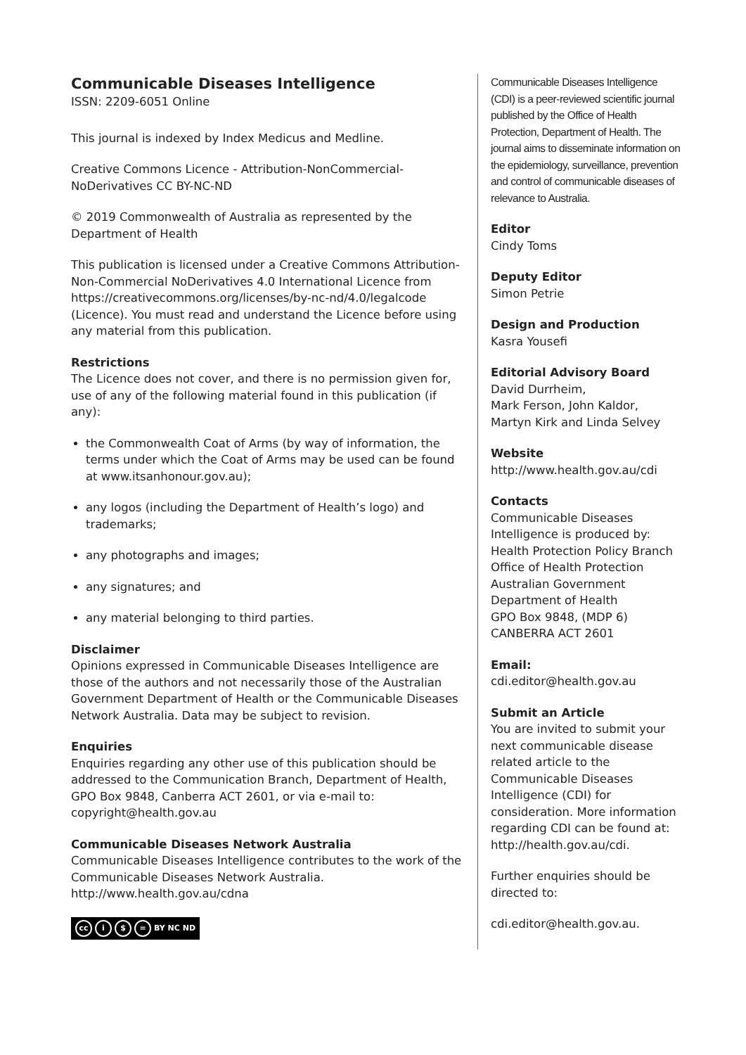Communicable Diseases Intelligence
ISSN: 2209-6051 Online
This journal is indexed by Index Medicus and Medline.
Creative Commons Licence - Attribution-NonCommercial-NoDerivatives CC BY-NC-ND
© 2019 Commonwealth of Australia as represented by the Department of Health
This publication is licensed under a Creative Commons Attribution-Non-Commercial NoDerivatives 4.0 International Licence from https://creativecommons.org/licenses/by-nc-nd/4.0/legalcode (Licence). You must read and understand the Licence before using any material from this publication.
Restrictions
The Licence does not cover, and there is no permission given for, use of any of the following material found in this publication (if any):
the Commonwealth Coat of Arms (by way of information, the terms under which the Coat of Arms may be used can be found at www.itsanhonour.gov.au);
any logos (including the Department of Health’s logo) and trademarks;
any photographs and images;
any signatures; and
any material belonging to third parties.
Disclaimer
Opinions expressed in Communicable Diseases Intelligence are those of the authors and not necessarily those of the Australian Government Department of Health or the Communicable Diseases Network Australia. Data may be subject to revision.
Enquiries
Enquiries regarding any other use of this publication should be addressed to the Communication Branch, Department of Health, GPO Box 9848, Canberra ACT 2601, or via e-mail to: copyright@health.gov.au
Communicable Diseases Network Australia
Communicable Diseases Intelligence contributes to the work of the Communicable Diseases Network Australia.
http://www.health.gov.au/cdna
cc i $ = BY NC ND
Communicable Diseases Intelligence (CDI) is a peer-reviewed scientific journal published by the Office of Health Protection, Department of Health. The journal aims to disseminate information on the epidemiology, surveillance, prevention and control of communicable diseases of relevance to Australia.
Editor
Cindy Toms
Deputy Editor
Simon Petrie
Design and Production
Kasra Yousefi
Editorial Advisory Board
David Durrheim,
Mark Ferson, John Kaldor,
Martyn Kirk and Linda Selvey
Website
http://www.health.gov.au/cdi
Contacts
Communicable Diseases Intelligence is produced by:
Health Protection Policy Branch
Office of Health Protection
Australian Government Department of Health
GPO Box 9848, (MDP 6)
CANBERRA ACT 2601
Email:
cdi.editor@health.gov.au
Submit an Article
You are invited to submit your next communicable disease related article to the Communicable Diseases Intelligence (CDI) for consideration. More information regarding CDI can be found at:
http://health.gov.au/cdi.
Further enquiries should be directed to:
cdi.editor@health.gov.au.